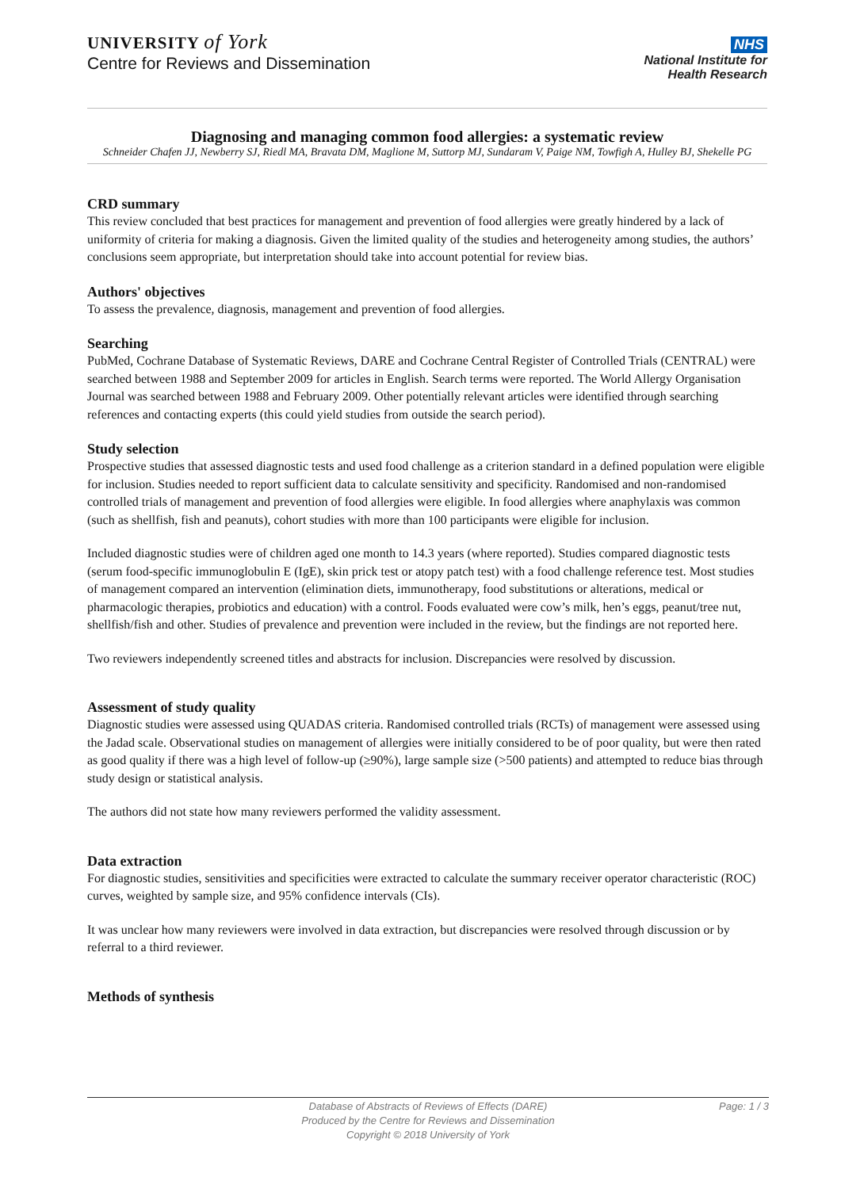UNIVERSITY of York
Centre for Reviews and Dissemination
NHS
National Institute for
Health Research
Diagnosing and managing common food allergies: a systematic review
Schneider Chafen JJ, Newberry SJ, Riedl MA, Bravata DM, Maglione M, Suttorp MJ, Sundaram V, Paige NM, Towfigh A, Hulley BJ, Shekelle PG
CRD summary
This review concluded that best practices for management and prevention of food allergies were greatly hindered by a lack of uniformity of criteria for making a diagnosis. Given the limited quality of the studies and heterogeneity among studies, the authors’ conclusions seem appropriate, but interpretation should take into account potential for review bias.
Authors' objectives
To assess the prevalence, diagnosis, management and prevention of food allergies.
Searching
PubMed, Cochrane Database of Systematic Reviews, DARE and Cochrane Central Register of Controlled Trials (CENTRAL) were searched between 1988 and September 2009 for articles in English. Search terms were reported. The World Allergy Organisation Journal was searched between 1988 and February 2009. Other potentially relevant articles were identified through searching references and contacting experts (this could yield studies from outside the search period).
Study selection
Prospective studies that assessed diagnostic tests and used food challenge as a criterion standard in a defined population were eligible for inclusion. Studies needed to report sufficient data to calculate sensitivity and specificity. Randomised and non-randomised controlled trials of management and prevention of food allergies were eligible. In food allergies where anaphylaxis was common (such as shellfish, fish and peanuts), cohort studies with more than 100 participants were eligible for inclusion.
Included diagnostic studies were of children aged one month to 14.3 years (where reported). Studies compared diagnostic tests (serum food-specific immunoglobulin E (IgE), skin prick test or atopy patch test) with a food challenge reference test. Most studies of management compared an intervention (elimination diets, immunotherapy, food substitutions or alterations, medical or pharmacologic therapies, probiotics and education) with a control. Foods evaluated were cow’s milk, hen’s eggs, peanut/tree nut, shellfish/fish and other. Studies of prevalence and prevention were included in the review, but the findings are not reported here.
Two reviewers independently screened titles and abstracts for inclusion. Discrepancies were resolved by discussion.
Assessment of study quality
Diagnostic studies were assessed using QUADAS criteria. Randomised controlled trials (RCTs) of management were assessed using the Jadad scale. Observational studies on management of allergies were initially considered to be of poor quality, but were then rated as good quality if there was a high level of follow-up (≥90%), large sample size (>500 patients) and attempted to reduce bias through study design or statistical analysis.
The authors did not state how many reviewers performed the validity assessment.
Data extraction
For diagnostic studies, sensitivities and specificities were extracted to calculate the summary receiver operator characteristic (ROC) curves, weighted by sample size, and 95% confidence intervals (CIs).
It was unclear how many reviewers were involved in data extraction, but discrepancies were resolved through discussion or by referral to a third reviewer.
Methods of synthesis
Database of Abstracts of Reviews of Effects (DARE)
Produced by the Centre for Reviews and Dissemination
Copyright © 2018 University of York
Page: 1 / 3